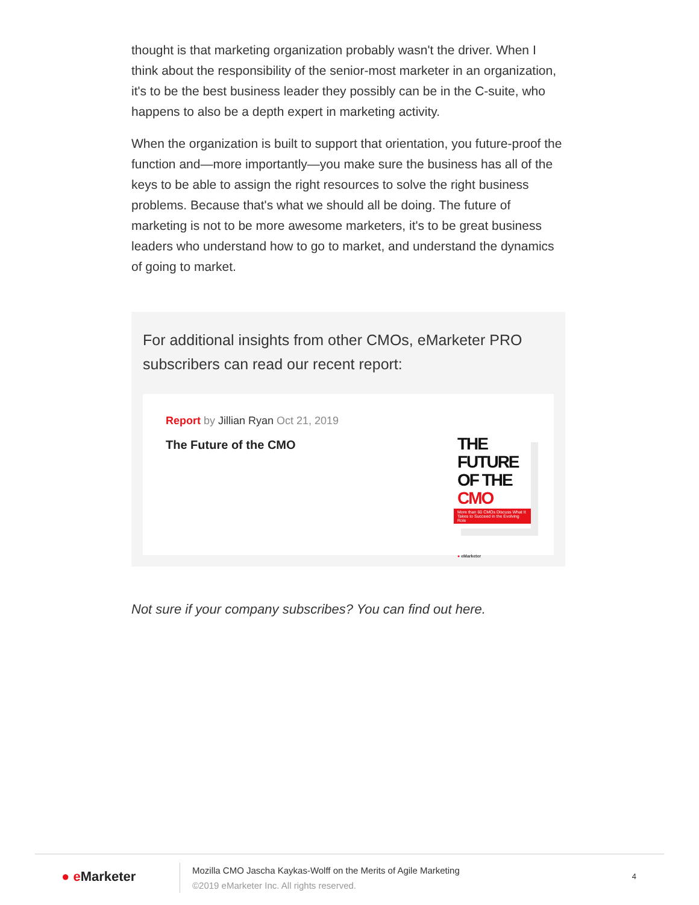thought is that marketing organization probably wasn't the driver. When I think about the responsibility of the senior-most marketer in an organization, it's to be the best business leader they possibly can be in the C-suite, who happens to also be a depth expert in marketing activity.
When the organization is built to support that orientation, you future-proof the function and—more importantly—you make sure the business has all of the keys to be able to assign the right resources to solve the right business problems. Because that's what we should all be doing. The future of marketing is not to be more awesome marketers, it's to be great business leaders who understand how to go to market, and understand the dynamics of going to market.
For additional insights from other CMOs, eMarketer PRO subscribers can read our recent report:
Report by Jillian Ryan Oct 21, 2019
The Future of the CMO
THE FUTURE
OF THE CMO
More than 60 CMOs Discuss What It Takes to Succeed in the Evolving Role
● eMarketer
Not sure if your company subscribes? You can find out here.
● e Marketer
Mozilla CMO Jascha Kaykas-Wolff on the Merits of Agile Marketing
©2019 eMarketer Inc. All rights reserved.
4